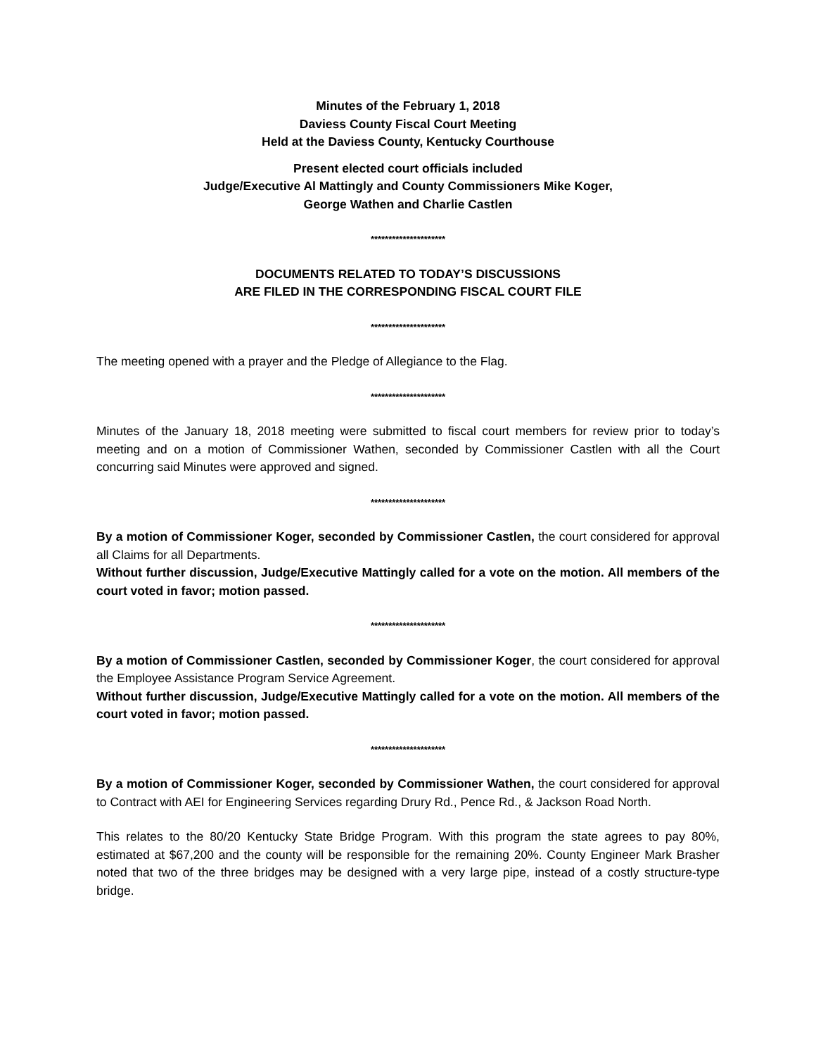Minutes of the February 1, 2018
Daviess County Fiscal Court Meeting
Held at the Daviess County, Kentucky Courthouse
Present elected court officials included
Judge/Executive Al Mattingly and County Commissioners Mike Koger,
George Wathen and Charlie Castlen
*********************
DOCUMENTS RELATED TO TODAY’S DISCUSSIONS
ARE FILED IN THE CORRESPONDING FISCAL COURT FILE
*********************
The meeting opened with a prayer and the Pledge of Allegiance to the Flag.
*********************
Minutes of the January 18, 2018 meeting were submitted to fiscal court members for review prior to today’s meeting and on a motion of Commissioner Wathen, seconded by Commissioner Castlen with all the Court concurring said Minutes were approved and signed.
*********************
By a motion of Commissioner Koger, seconded by Commissioner Castlen, the court considered for approval all Claims for all Departments.
Without further discussion, Judge/Executive Mattingly called for a vote on the motion. All members of the court voted in favor; motion passed.
*********************
By a motion of Commissioner Castlen, seconded by Commissioner Koger, the court considered for approval the Employee Assistance Program Service Agreement.
Without further discussion, Judge/Executive Mattingly called for a vote on the motion. All members of the court voted in favor; motion passed.
*********************
By a motion of Commissioner Koger, seconded by Commissioner Wathen, the court considered for approval to Contract with AEI for Engineering Services regarding Drury Rd., Pence Rd., & Jackson Road North.
This relates to the 80/20 Kentucky State Bridge Program. With this program the state agrees to pay 80%, estimated at $67,200 and the county will be responsible for the remaining 20%. County Engineer Mark Brasher noted that two of the three bridges may be designed with a very large pipe, instead of a costly structure-type bridge.